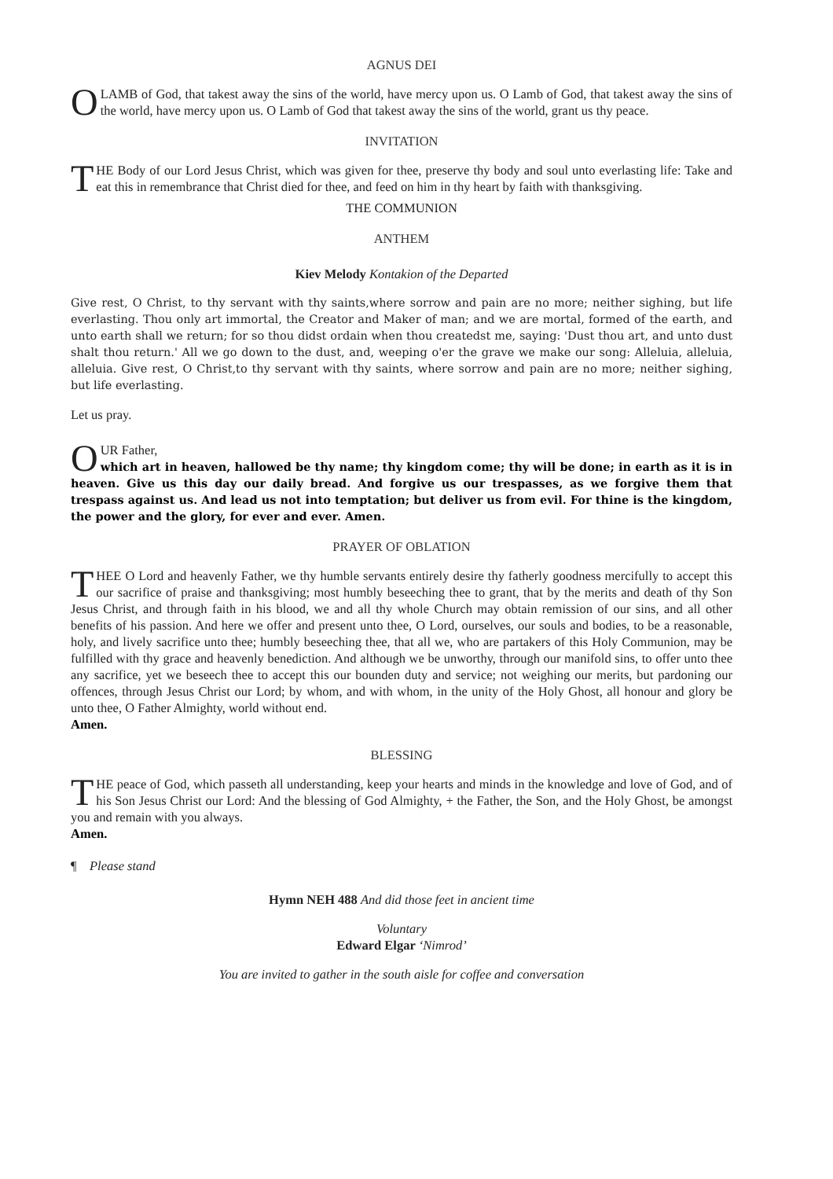AGNUS DEI
O LAMB of God, that takest away the sins of the world, have mercy upon us. O Lamb of God, that takest away the sins of the world, have mercy upon us. O Lamb of God that takest away the sins of the world, grant us thy peace.
INVITATION
THE Body of our Lord Jesus Christ, which was given for thee, preserve thy body and soul unto everlasting life: Take and eat this in remembrance that Christ died for thee, and feed on him in thy heart by faith with thanksgiving.
THE COMMUNION
ANTHEM
Kiev Melody Kontakion of the Departed
Give rest, O Christ, to thy servant with thy saints,where sorrow and pain are no more; neither sighing, but life everlasting. Thou only art immortal, the Creator and Maker of man; and we are mortal, formed of the earth, and unto earth shall we return; for so thou didst ordain when thou createdst me, saying: 'Dust thou art, and unto dust shalt thou return.' All we go down to the dust, and, weeping o'er the grave we make our song: Alleluia, alleluia, alleluia. Give rest, O Christ,to thy servant with thy saints, where sorrow and pain are no more; neither sighing, but life everlasting.
Let us pray.
OUR Father,
which art in heaven, hallowed be thy name; thy kingdom come; thy will be done; in earth as it is in heaven. Give us this day our daily bread. And forgive us our trespasses, as we forgive them that trespass against us. And lead us not into temptation; but deliver us from evil. For thine is the kingdom, the power and the glory, for ever and ever. Amen.
PRAYER OF OBLATION
THEE O Lord and heavenly Father, we thy humble servants entirely desire thy fatherly goodness mercifully to accept this our sacrifice of praise and thanksgiving; most humbly beseeching thee to grant, that by the merits and death of thy Son Jesus Christ, and through faith in his blood, we and all thy whole Church may obtain remission of our sins, and all other benefits of his passion. And here we offer and present unto thee, O Lord, ourselves, our souls and bodies, to be a reasonable, holy, and lively sacrifice unto thee; humbly beseeching thee, that all we, who are partakers of this Holy Communion, may be fulfilled with thy grace and heavenly benediction. And although we be unworthy, through our manifold sins, to offer unto thee any sacrifice, yet we beseech thee to accept this our bounden duty and service; not weighing our merits, but pardoning our offences, through Jesus Christ our Lord; by whom, and with whom, in the unity of the Holy Ghost, all honour and glory be unto thee, O Father Almighty, world without end.
Amen.
BLESSING
THE peace of God, which passeth all understanding, keep your hearts and minds in the knowledge and love of God, and of his Son Jesus Christ our Lord: And the blessing of God Almighty, + the Father, the Son, and the Holy Ghost, be amongst you and remain with you always.
Amen.
¶ Please stand
Hymn NEH 488 And did those feet in ancient time
Voluntary
Edward Elgar ‘Nimrod’
You are invited to gather in the south aisle for coffee and conversation